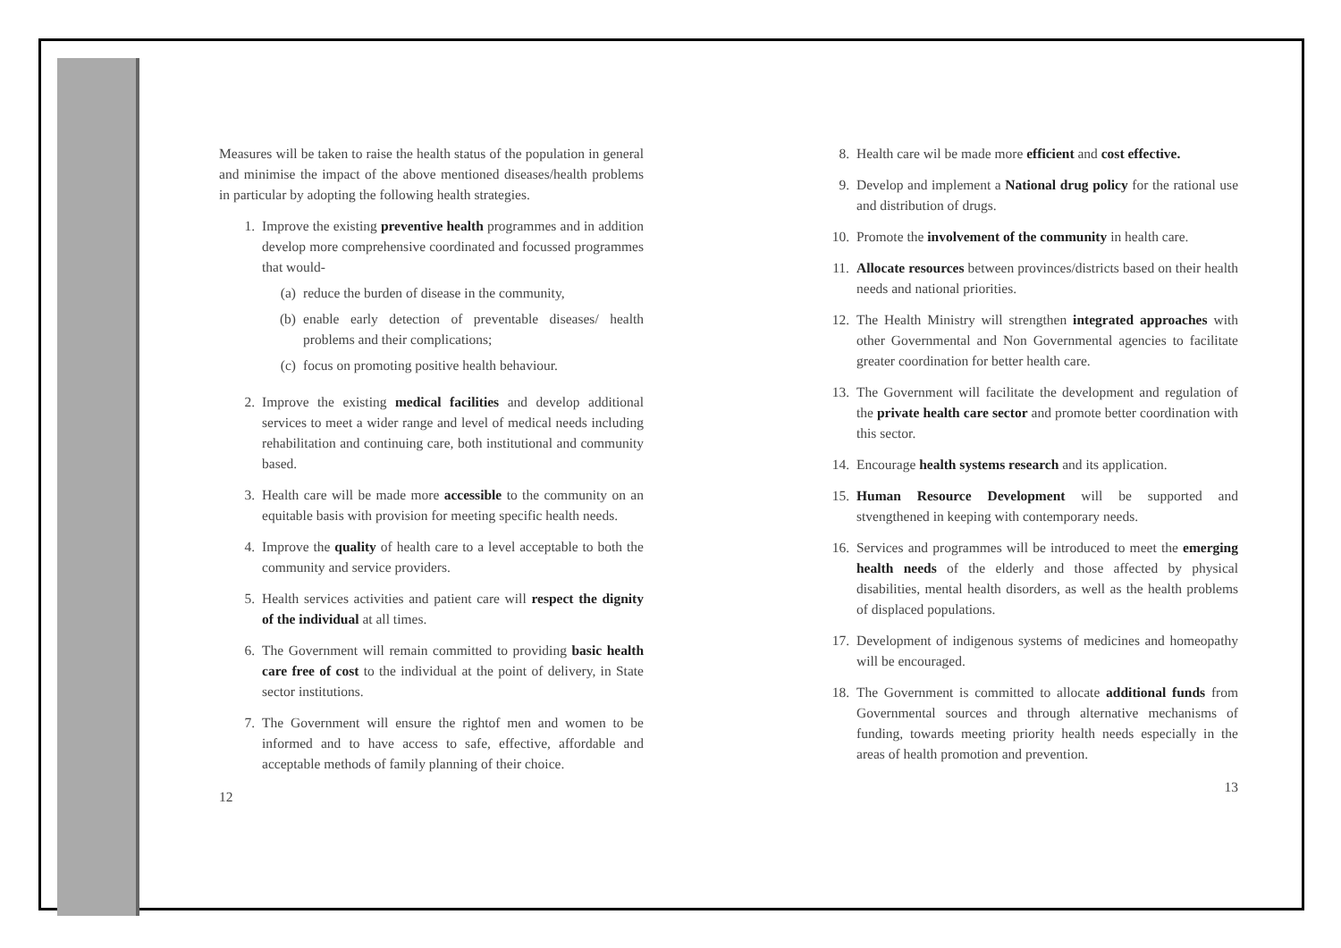Measures will be taken to raise the health status of the population in general and minimise the impact of the above mentioned diseases/health problems in particular by adopting the following health strategies.
1. Improve the existing preventive health programmes and in addition develop more comprehensive coordinated and focussed programmes that would-
(a) reduce the burden of disease in the community,
(b) enable early detection of preventable diseases/ health problems and their complications;
(c) focus on promoting positive health behaviour.
2. Improve the existing medical facilities and develop additional services to meet a wider range and level of medical needs including rehabilitation and continuing care, both institutional and community based.
3. Health care will be made more accessible to the community on an equitable basis with provision for meeting specific health needs.
4. Improve the quality of health care to a level acceptable to both the community and service providers.
5. Health services activities and patient care will respect the dignity of the individual at all times.
6. The Government will remain committed to providing basic health care free of cost to the individual at the point of delivery, in State sector institutions.
7. The Government will ensure the rightof men and women to be informed and to have access to safe, effective, affordable and acceptable methods of family planning of their choice.
12
8. Health care wil be made more efficient and cost effective.
9. Develop and implement a National drug policy for the rational use and distribution of drugs.
10. Promote the involvement of the community in health care.
11. Allocate resources between provinces/districts based on their health needs and national priorities.
12. The Health Ministry will strengthen integrated approaches with other Governmental and Non Governmental agencies to facilitate greater coordination for better health care.
13. The Government will facilitate the development and regulation of the private health care sector and promote better coordination with this sector.
14. Encourage health systems research and its application.
15. Human Resource Development will be supported and stvengthened in keeping with contemporary needs.
16. Services and programmes will be introduced to meet the emerging health needs of the elderly and those affected by physical disabilities, mental health disorders, as well as the health problems of displaced populations.
17. Development of indigenous systems of medicines and homeopathy will be encouraged.
18. The Government is committed to allocate additional funds from Governmental sources and through alternative mechanisms of funding, towards meeting priority health needs especially in the areas of health promotion and prevention.
13